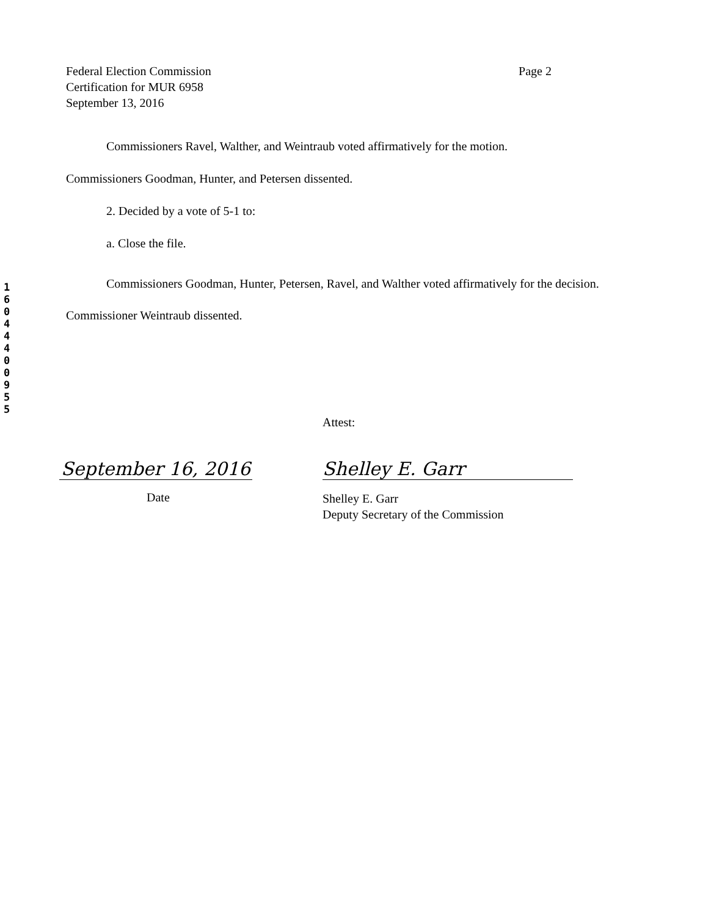1 6 0 4 4 4 0 0 9 5 5
Federal Election Commission
Certification for MUR 6958
September 13, 2016
Page 2
Commissioners Ravel, Walther, and Weintraub voted affirmatively for the motion.
Commissioners Goodman, Hunter, and Petersen dissented.
2. Decided by a vote of 5-1 to:
a. Close the file.
Commissioners Goodman, Hunter, Petersen, Ravel, and Walther voted affirmatively for the decision. Commissioner Weintraub dissented.
Attest:
September 16, 2016
Date
Shelley E. Garr
Shelley E. Garr
Deputy Secretary of the Commission